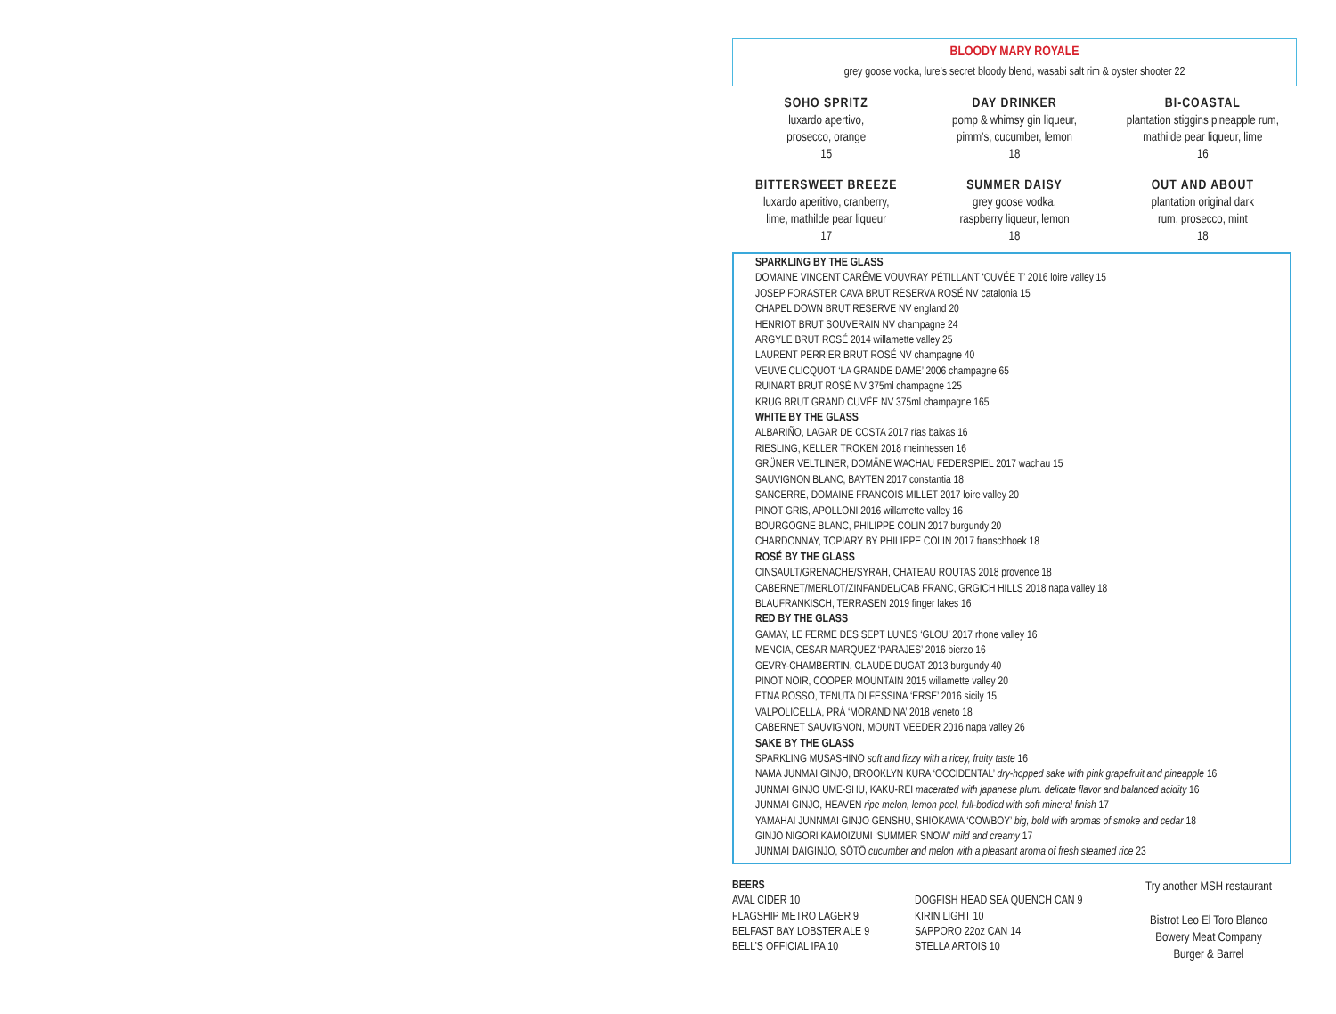BLOODY MARY ROYALE
grey goose vodka, lure’s secret bloody blend, wasabi salt rim & oyster shooter 22
SOHO SPRITZ
luxardo apertivo,
prosecco, orange
15
DAY DRINKER
pomp & whimsy gin liqueur,
pimm’s, cucumber, lemon
18
BI-COASTAL
plantation stiggins pineapple rum,
mathilde pear liqueur, lime
16
BITTERSWEET BREEZE
luxardo aperitivo, cranberry,
lime, mathilde pear liqueur
17
SUMMER DAISY
grey goose vodka,
raspberry liqueur, lemon
18
OUT AND ABOUT
plantation original dark
rum, prosecco, mint
18
SPARKLING BY THE GLASS
DOMAINE VINCENT CARÊME VOUVRAY PÉTILLANT ‘CUVÉE T’ 2016 loire valley 15
JOSEP FORASTER CAVA BRUT RESERVA ROSÉ NV catalonia 15
CHAPEL DOWN BRUT RESERVE NV england 20
HENRIOT BRUT SOUVERAIN NV champagne 24
ARGYLE BRUT ROSÉ 2014 willamette valley 25
LAURENT PERRIER BRUT ROSÉ NV champagne 40
VEUVE CLICQUOT ‘LA GRANDE DAME’ 2006 champagne 65
RUINART BRUT ROSÉ NV 375ml champagne 125
KRUG BRUT GRAND CUVÉE NV 375ml champagne 165
WHITE BY THE GLASS
ALBARIÑO, LAGAR DE COSTA 2017 rías baixas 16
RIESLING, KELLER TROKEN 2018 rheinhessen 16
GRÜNER VELTLINER, DOMÄNE WACHAU FEDERSPIEL 2017 wachau 15
SAUVIGNON BLANC, BAYTEN 2017 constantia 18
SANCERRE, DOMAINE FRANCOIS MILLET 2017 loire valley 20
PINOT GRIS, APOLLONI 2016 willamette valley 16
BOURGOGNE BLANC, PHILIPPE COLIN 2017 burgundy 20
CHARDONNAY, TOPIARY BY PHILIPPE COLIN 2017 franschhoek 18
ROSÉ BY THE GLASS
CINSAULT/GRENACHE/SYRAH, CHATEAU ROUTAS 2018 provence 18
CABERNET/MERLOT/ZINFANDEL/CAB FRANC, GRGICH HILLS 2018 napa valley 18
BLAUFRANKISCH, TERRASEN 2019 finger lakes 16
RED BY THE GLASS
GAMAY, LE FERME DES SEPT LUNES ‘GLOU’ 2017 rhone valley 16
MENCIA, CESAR MARQUEZ ‘PARAJES’ 2016 bierzo 16
GEVRY-CHAMBERTIN, CLAUDE DUGAT 2013 burgundy 40
PINOT NOIR, COOPER MOUNTAIN 2015 willamette valley 20
ETNA ROSSO, TENUTA DI FESSINA ‘ERSE’ 2016 sicily 15
VALPOLICELLA, PRÀ ‘MORANDINA’ 2018 veneto 18
CABERNET SAUVIGNON, MOUNT VEEDER 2016 napa valley 26
SAKE BY THE GLASS
SPARKLING MUSASHINO soft and fizzy with a ricey, fruity taste 16
NAMA JUNMAI GINJO, BROOKLYN KURA ‘OCCIDENTAL’ dry-hopped sake with pink grapefruit and pineapple 16
JUNMAI GINJO UME-SHU, KAKU-REI macerated with japanese plum. delicate flavor and balanced acidity 16
JUNMAI GINJO, HEAVEN ripe melon, lemon peel, full-bodied with soft mineral finish 17
YAMAHAI JUNNMAI GINJO GENSHU, SHIOKAWA ‘COWBOY’ big, bold with aromas of smoke and cedar 18
GINJO NIGORI KAMOIZUMI ‘SUMMER SNOW’ mild and creamy 17
JUNMAI DAIGINJO, SŌTŌ cucumber and melon with a pleasant aroma of fresh steamed rice 23
BEERS
AVAL CIDER 10
FLAGSHIP METRO LAGER 9
BELFAST BAY LOBSTER ALE 9
BELL’S OFFICIAL IPA 10
DOGFISH HEAD SEA QUENCH CAN 9
KIRIN LIGHT 10
SAPPORO 22oz CAN 14
STELLA ARTOIS 10
Try another MSH restaurant
Bistrot Leo El Toro Blanco
Bowery Meat Company
Burger & Barrel